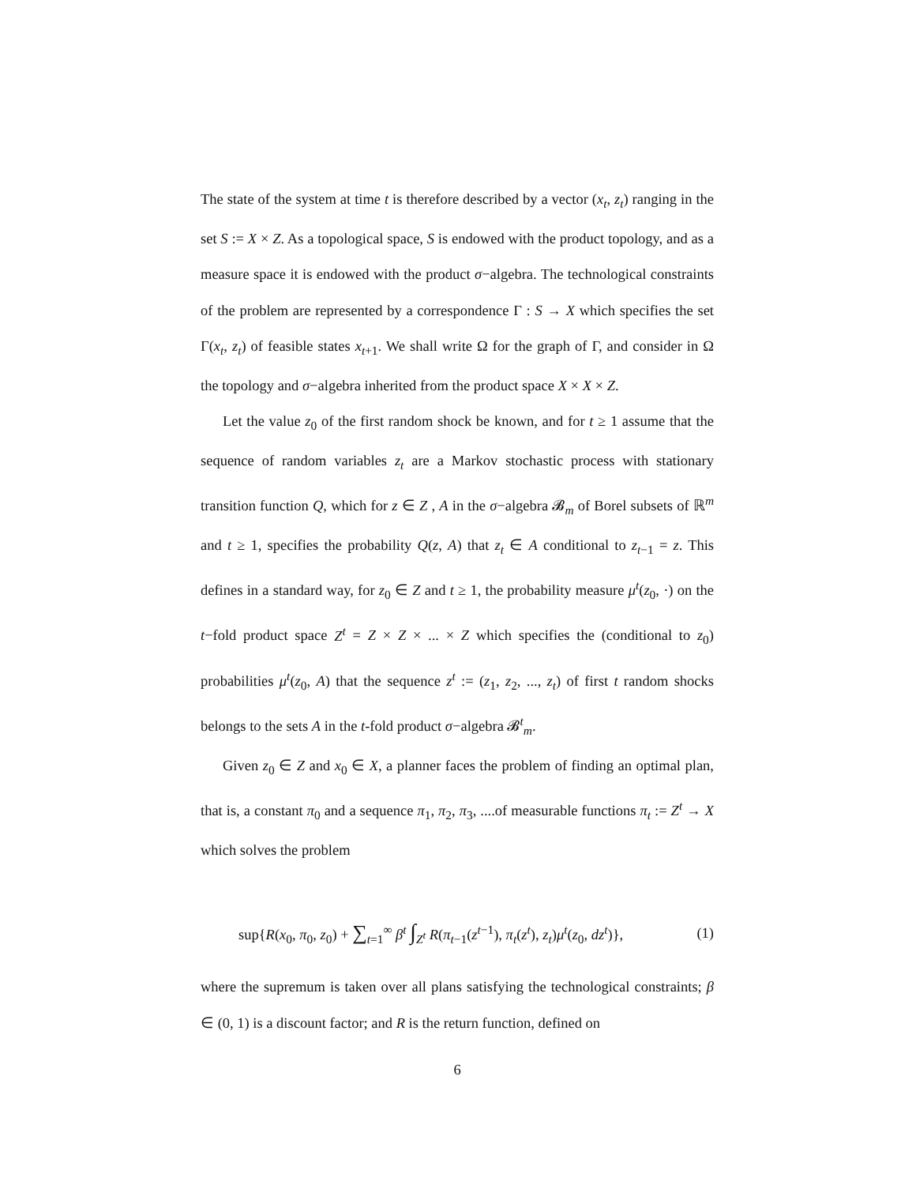The state of the system at time t is therefore described by a vector (x<sub>t</sub>, z<sub>t</sub>) ranging in the set S := X × Z. As a topological space, S is endowed with the product topology, and as a measure space it is endowed with the product σ−algebra. The technological constraints of the problem are represented by a correspondence Γ : S → X which specifies the set Γ(x<sub>t</sub>, z<sub>t</sub>) of feasible states x<sub>t+1</sub>. We shall write Ω for the graph of Γ, and consider in Ω the topology and σ−algebra inherited from the product space X × X × Z.
Let the value z<sub>0</sub> of the first random shock be known, and for t ≥ 1 assume that the sequence of random variables z<sub>t</sub> are a Markov stochastic process with stationary transition function Q, which for z ∈ Z , A in the σ−algebra 𝓑<sub>m</sub> of Borel subsets of ℝ<sup>m</sup> and t ≥ 1, specifies the probability Q(z, A) that z<sub>t</sub> ∈ A conditional to z<sub>t−1</sub> = z. This defines in a standard way, for z<sub>0</sub> ∈ Z and t ≥ 1, the probability measure μ<sup>t</sup>(z<sub>0</sub>, ·) on the t−fold product space Z<sup>t</sup> = Z × Z × ... × Z which specifies the (conditional to z<sub>0</sub>) probabilities μ<sup>t</sup>(z<sub>0</sub>, A) that the sequence z<sup>t</sup> := (z<sub>1</sub>, z<sub>2</sub>, ..., z<sub>t</sub>) of first t random shocks belongs to the sets A in the t-fold product σ−algebra 𝓑<sup>t</sup><sub>m</sub>.
Given z<sub>0</sub> ∈ Z and x<sub>0</sub> ∈ X, a planner faces the problem of finding an optimal plan, that is, a constant π<sub>0</sub> and a sequence π<sub>1</sub>, π<sub>2</sub>, π<sub>3</sub>, ....of measurable functions π<sub>t</sub> := Z<sup>t</sup> → X which solves the problem
sup{R(x<sub>0</sub>, π<sub>0</sub>, z<sub>0</sub>) + ∑<sub>t=1</sub><sup>∞</sup> β<sup>t</sup> ∫<sub>Z<sup>t</sup></sub> R(π<sub>t−1</sub>(z<sup>t−1</sup>), π<sub>t</sub>(z<sup>t</sup>), z<sub>t</sub>)μ<sup>t</sup>(z<sub>0</sub>, dz<sup>t</sup>)}, (1)
where the supremum is taken over all plans satisfying the technological constraints; β ∈ (0, 1) is a discount factor; and R is the return function, defined on
6